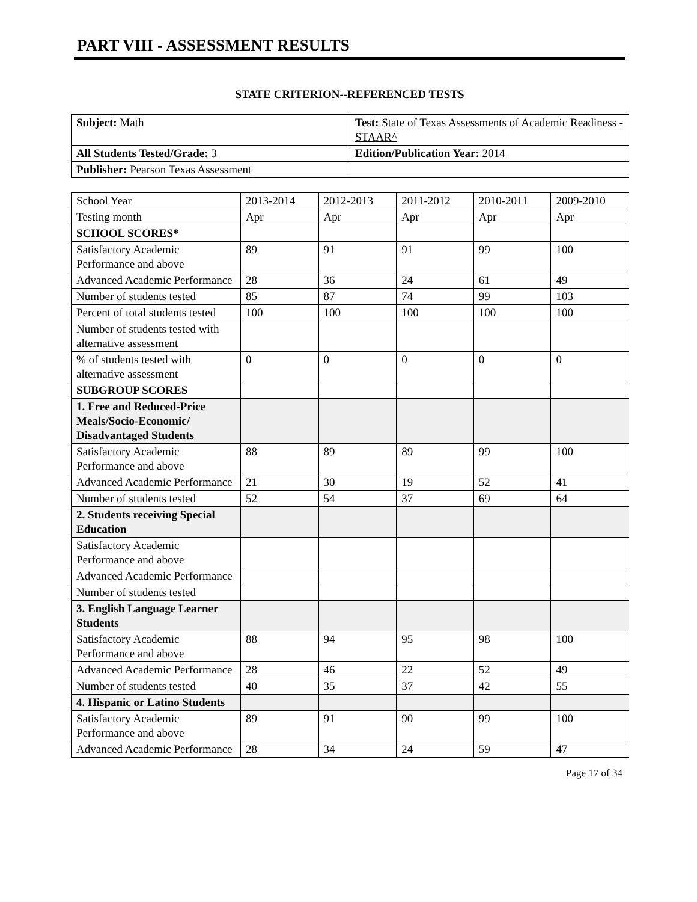PART VIII - ASSESSMENT RESULTS
STATE CRITERION--REFERENCED TESTS
| Subject: Math | Test: State of Texas Assessments of Academic Readiness - STAAR^ |
| All Students Tested/Grade: 3 | Edition/Publication Year: 2014 |
| Publisher: Pearson Texas Assessment | |
| School Year | 2013-2014 | 2012-2013 | 2011-2012 | 2010-2011 | 2009-2010 |
| Testing month | Apr | Apr | Apr | Apr | Apr |
| SCHOOL SCORES* | | | | | |
| Satisfactory Academic Performance and above | 89 | 91 | 91 | 99 | 100 |
| Advanced Academic Performance | 28 | 36 | 24 | 61 | 49 |
| Number of students tested | 85 | 87 | 74 | 99 | 103 |
| Percent of total students tested | 100 | 100 | 100 | 100 | 100 |
| Number of students tested with alternative assessment | | | | | |
| % of students tested with alternative assessment | 0 | 0 | 0 | 0 | 0 |
| SUBGROUP SCORES | | | | | |
| 1. Free and Reduced-Price Meals/Socio-Economic/ Disadvantaged Students | | | | | |
| Satisfactory Academic Performance and above | 88 | 89 | 89 | 99 | 100 |
| Advanced Academic Performance | 21 | 30 | 19 | 52 | 41 |
| Number of students tested | 52 | 54 | 37 | 69 | 64 |
| 2. Students receiving Special Education | | | | | |
| Satisfactory Academic Performance and above | | | | | |
| Advanced Academic Performance | | | | | |
| Number of students tested | | | | | |
| 3. English Language Learner Students | | | | | |
| Satisfactory Academic Performance and above | 88 | 94 | 95 | 98 | 100 |
| Advanced Academic Performance | 28 | 46 | 22 | 52 | 49 |
| Number of students tested | 40 | 35 | 37 | 42 | 55 |
| 4. Hispanic or Latino Students | | | | | |
| Satisfactory Academic Performance and above | 89 | 91 | 90 | 99 | 100 |
| Advanced Academic Performance | 28 | 34 | 24 | 59 | 47 |
Page 17 of 34